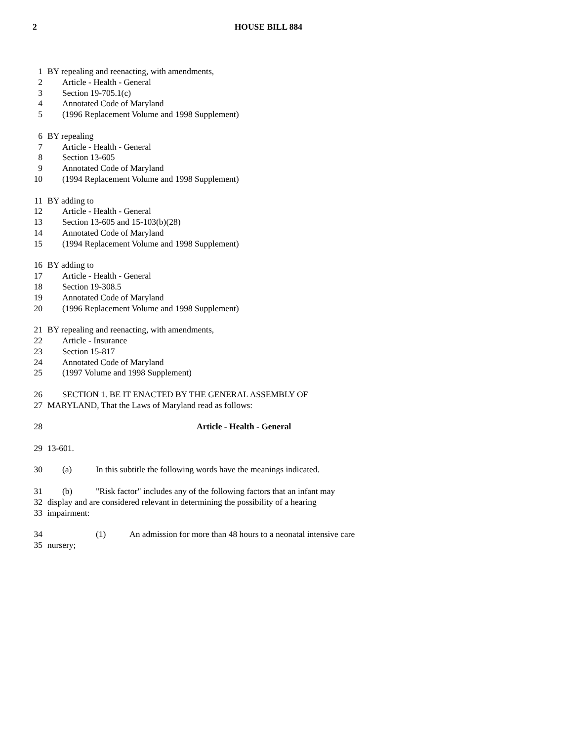2 HOUSE BILL 884
1 BY repealing and reenacting, with amendments,
2 Article - Health - General
3 Section 19-705.1(c)
4 Annotated Code of Maryland
5 (1996 Replacement Volume and 1998 Supplement)
6 BY repealing
7 Article - Health - General
8 Section 13-605
9 Annotated Code of Maryland
10 (1994 Replacement Volume and 1998 Supplement)
11 BY adding to
12 Article - Health - General
13 Section 13-605 and 15-103(b)(28)
14 Annotated Code of Maryland
15 (1994 Replacement Volume and 1998 Supplement)
16 BY adding to
17 Article - Health - General
18 Section 19-308.5
19 Annotated Code of Maryland
20 (1996 Replacement Volume and 1998 Supplement)
21 BY repealing and reenacting, with amendments,
22 Article - Insurance
23 Section 15-817
24 Annotated Code of Maryland
25 (1997 Volume and 1998 Supplement)
26 SECTION 1. BE IT ENACTED BY THE GENERAL ASSEMBLY OF
27 MARYLAND, That the Laws of Maryland read as follows:
28 Article - Health - General
29 13-601.
30 (a) In this subtitle the following words have the meanings indicated.
31 (b) "Risk factor" includes any of the following factors that an infant may
32 display and are considered relevant in determining the possibility of a hearing
33 impairment:
34 (1) An admission for more than 48 hours to a neonatal intensive care
35 nursery;